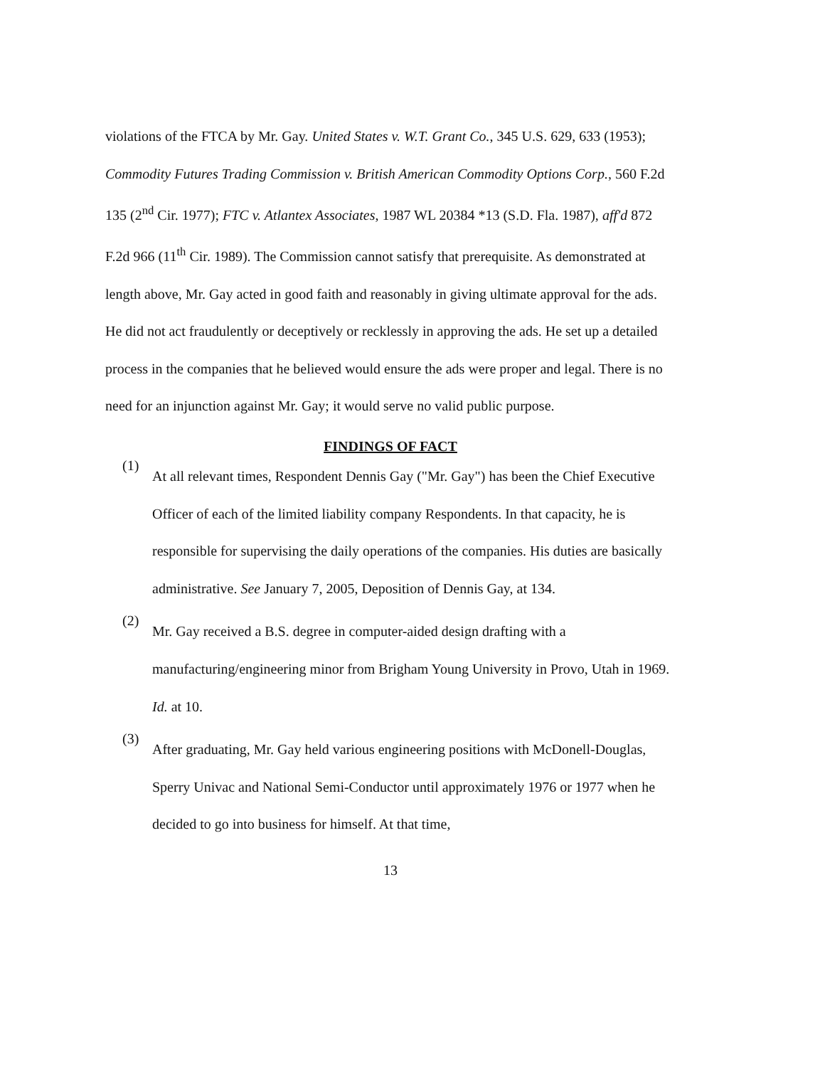violations of the FTCA by Mr. Gay. United States v. W.T. Grant Co., 345 U.S. 629, 633 (1953); Commodity Futures Trading Commission v. British American Commodity Options Corp., 560 F.2d 135 (2<sup>nd</sup> Cir. 1977); FTC v. Atlantex Associates, 1987 WL 20384 *13 (S.D. Fla. 1987), aff'd 872 F.2d 966 (11<sup>th</sup> Cir. 1989). The Commission cannot satisfy that prerequisite. As demonstrated at length above, Mr. Gay acted in good faith and reasonably in giving ultimate approval for the ads. He did not act fraudulently or deceptively or recklessly in approving the ads. He set up a detailed process in the companies that he believed would ensure the ads were proper and legal. There is no need for an injunction against Mr. Gay; it would serve no valid public purpose.
FINDINGS OF FACT
(1)
At all relevant times, Respondent Dennis Gay ("Mr. Gay") has been the Chief Executive Officer of each of the limited liability company Respondents. In that capacity, he is responsible for supervising the daily operations of the companies. His duties are basically administrative. See January 7, 2005, Deposition of Dennis Gay, at 134.
(2)
Mr. Gay received a B.S. degree in computer-aided design drafting with a manufacturing/engineering minor from Brigham Young University in Provo, Utah in 1969. Id. at 10.
(3)
After graduating, Mr. Gay held various engineering positions with McDonell-Douglas, Sperry Univac and National Semi-Conductor until approximately 1976 or 1977 when he decided to go into business for himself. At that time,
13